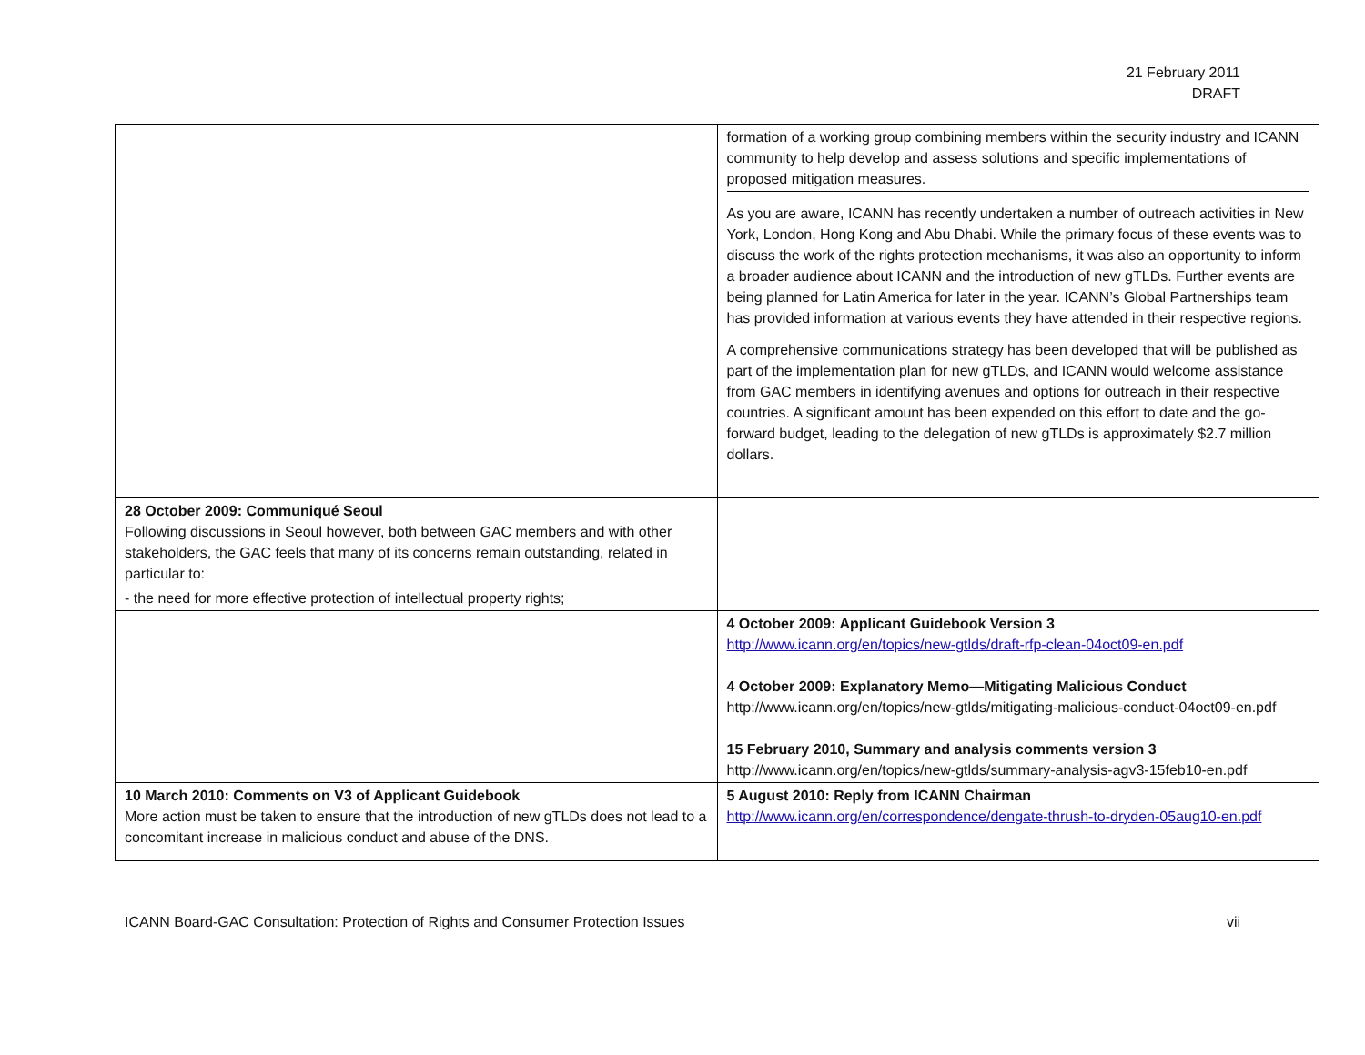21 February 2011
DRAFT
| | formation of a working group combining members within the security industry and ICANN community to help develop and assess solutions and specific implementations of proposed mitigation measures. As you are aware, ICANN has recently undertaken a number of outreach activities in New York, London, Hong Kong and Abu Dhabi. While the primary focus of these events was to discuss the work of the rights protection mechanisms, it was also an opportunity to inform a broader audience about ICANN and the introduction of new gTLDs. Further events are being planned for Latin America for later in the year. ICANN’s Global Partnerships team has provided information at various events they have attended in their respective regions. A comprehensive communications strategy has been developed that will be published as part of the implementation plan for new gTLDs, and ICANN would welcome assistance from GAC members in identifying avenues and options for outreach in their respective countries. A significant amount has been expended on this effort to date and the go-forward budget, leading to the delegation of new gTLDs is approximately $2.7 million dollars. |
| 28 October 2009: Communiqué Seoul Following discussions in Seoul however, both between GAC members and with other stakeholders, the GAC feels that many of its concerns remain outstanding, related in particular to: - the need for more effective protection of intellectual property rights; | |
| | 4 October 2009: Applicant Guidebook Version 3 http://www.icann.org/en/topics/new-gtlds/draft-rfp-clean-04oct09-en.pdf 4 October 2009: Explanatory Memo—Mitigating Malicious Conduct http://www.icann.org/en/topics/new-gtlds/mitigating-malicious-conduct-04oct09-en.pdf 15 February 2010, Summary and analysis comments version 3 http://www.icann.org/en/topics/new-gtlds/summary-analysis-agv3-15feb10-en.pdf |
| 10 March 2010: Comments on V3 of Applicant Guidebook More action must be taken to ensure that the introduction of new gTLDs does not lead to a concomitant increase in malicious conduct and abuse of the DNS. | 5 August 2010: Reply from ICANN Chairman http://www.icann.org/en/correspondence/dengate-thrush-to-dryden-05aug10-en.pdf |
ICANN Board-GAC Consultation: Protection of Rights and Consumer Protection Issues vii